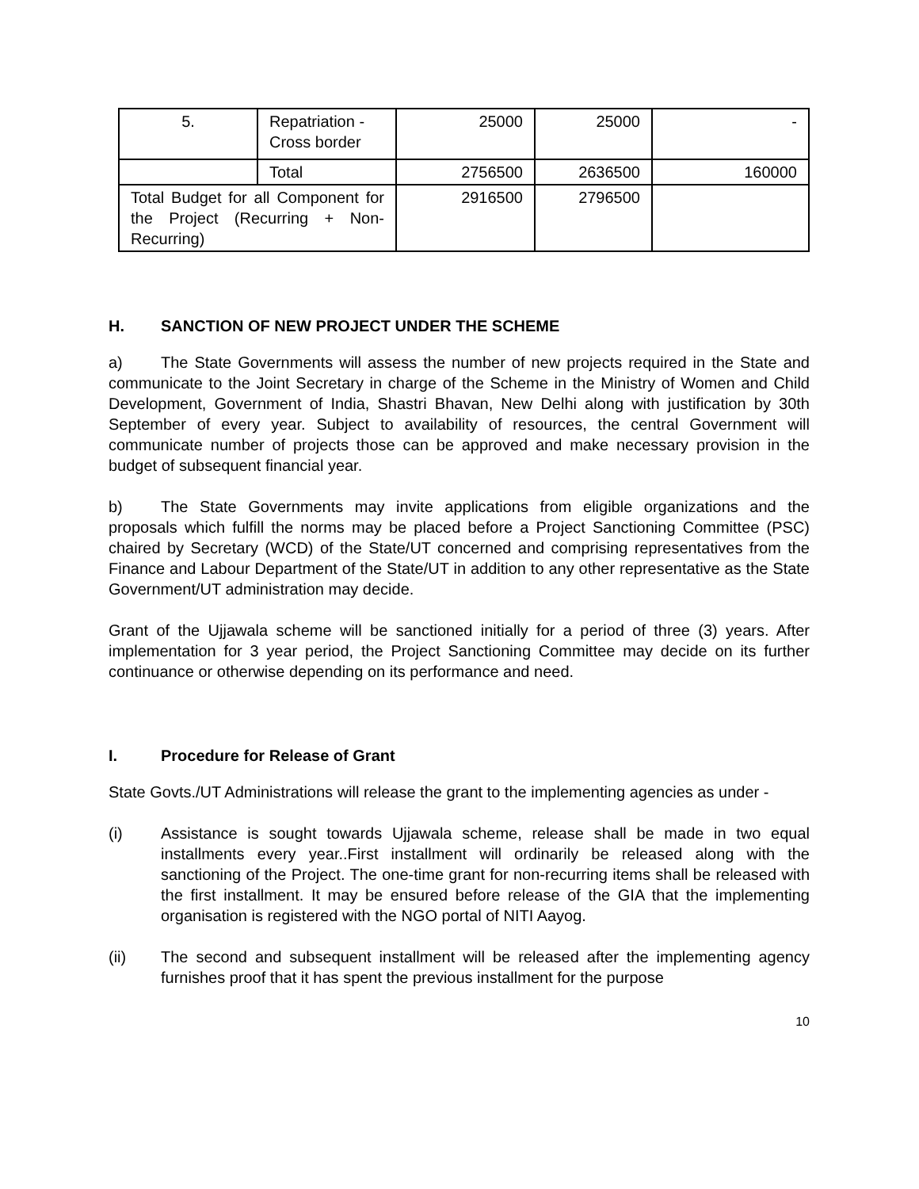| 5. | Repatriation - Cross border | 25000 | 25000 | - |
| | Total | 2756500 | 2636500 | 160000 |
| Total Budget for all Component for the Project (Recurring + Non-Recurring) | | 2916500 | 2796500 | |
H. SANCTION OF NEW PROJECT UNDER THE SCHEME
a) The State Governments will assess the number of new projects required in the State and communicate to the Joint Secretary in charge of the Scheme in the Ministry of Women and Child Development, Government of India, Shastri Bhavan, New Delhi along with justification by 30th September of every year. Subject to availability of resources, the central Government will communicate number of projects those can be approved and make necessary provision in the budget of subsequent financial year.
b) The State Governments may invite applications from eligible organizations and the proposals which fulfill the norms may be placed before a Project Sanctioning Committee (PSC) chaired by Secretary (WCD) of the State/UT concerned and comprising representatives from the Finance and Labour Department of the State/UT in addition to any other representative as the State Government/UT administration may decide.
Grant of the Ujjawala scheme will be sanctioned initially for a period of three (3) years. After implementation for 3 year period, the Project Sanctioning Committee may decide on its further continuance or otherwise depending on its performance and need.
I. Procedure for Release of Grant
State Govts./UT Administrations will release the grant to the implementing agencies as under -
(i) Assistance is sought towards Ujjawala scheme, release shall be made in two equal installments every year..First installment will ordinarily be released along with the sanctioning of the Project. The one-time grant for non-recurring items shall be released with the first installment. It may be ensured before release of the GIA that the implementing organisation is registered with the NGO portal of NITI Aayog.
(ii) The second and subsequent installment will be released after the implementing agency furnishes proof that it has spent the previous installment for the purpose
10